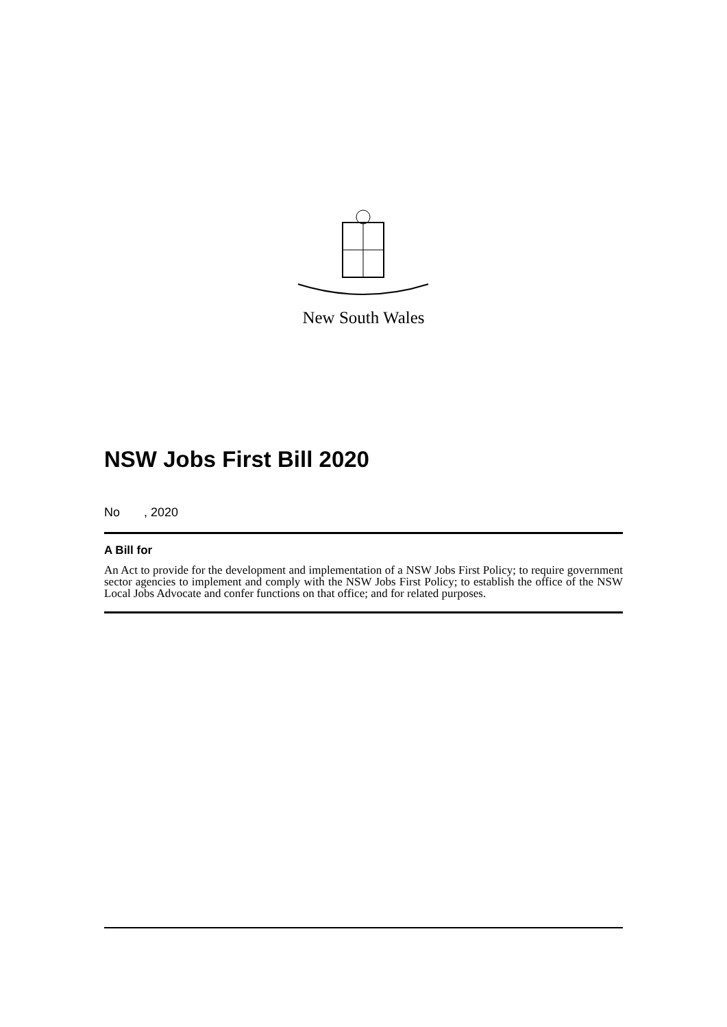New South Wales
NSW Jobs First Bill 2020
No , 2020
A Bill for
An Act to provide for the development and implementation of a NSW Jobs First Policy; to require government sector agencies to implement and comply with the NSW Jobs First Policy; to establish the office of the NSW Local Jobs Advocate and confer functions on that office; and for related purposes.